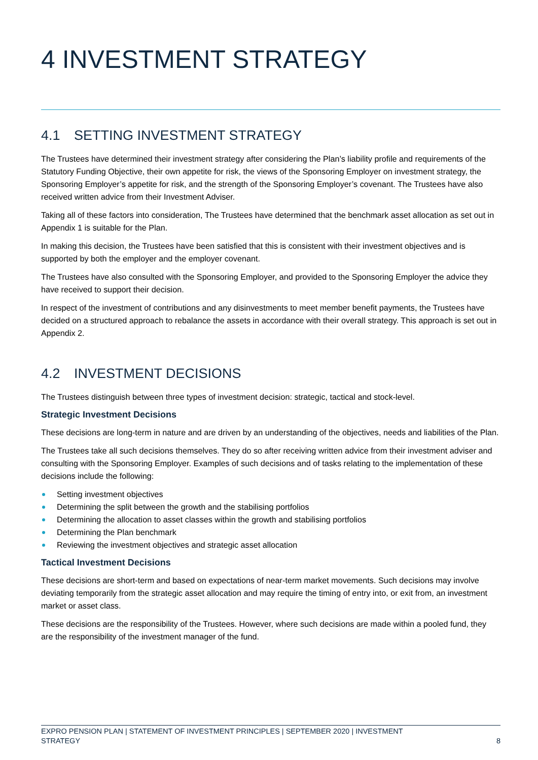4 INVESTMENT STRATEGY
4.1 SETTING INVESTMENT STRATEGY
The Trustees have determined their investment strategy after considering the Plan’s liability profile and requirements of the Statutory Funding Objective, their own appetite for risk, the views of the Sponsoring Employer on investment strategy, the Sponsoring Employer’s appetite for risk, and the strength of the Sponsoring Employer’s covenant. The Trustees have also received written advice from their Investment Adviser.
Taking all of these factors into consideration, The Trustees have determined that the benchmark asset allocation as set out in Appendix 1 is suitable for the Plan.
In making this decision, the Trustees have been satisfied that this is consistent with their investment objectives and is supported by both the employer and the employer covenant.
The Trustees have also consulted with the Sponsoring Employer, and provided to the Sponsoring Employer the advice they have received to support their decision.
In respect of the investment of contributions and any disinvestments to meet member benefit payments, the Trustees have decided on a structured approach to rebalance the assets in accordance with their overall strategy. This approach is set out in Appendix 2.
4.2 INVESTMENT DECISIONS
The Trustees distinguish between three types of investment decision: strategic, tactical and stock-level.
Strategic Investment Decisions
These decisions are long-term in nature and are driven by an understanding of the objectives, needs and liabilities of the Plan.
The Trustees take all such decisions themselves. They do so after receiving written advice from their investment adviser and consulting with the Sponsoring Employer. Examples of such decisions and of tasks relating to the implementation of these decisions include the following:
Setting investment objectives
Determining the split between the growth and the stabilising portfolios
Determining the allocation to asset classes within the growth and stabilising portfolios
Determining the Plan benchmark
Reviewing the investment objectives and strategic asset allocation
Tactical Investment Decisions
These decisions are short-term and based on expectations of near-term market movements. Such decisions may involve deviating temporarily from the strategic asset allocation and may require the timing of entry into, or exit from, an investment market or asset class.
These decisions are the responsibility of the Trustees. However, where such decisions are made within a pooled fund, they are the responsibility of the investment manager of the fund.
EXPRO PENSION PLAN | STATEMENT OF INVESTMENT PRINCIPLES | SEPTEMBER 2020 | INVESTMENT
STRATEGY
8